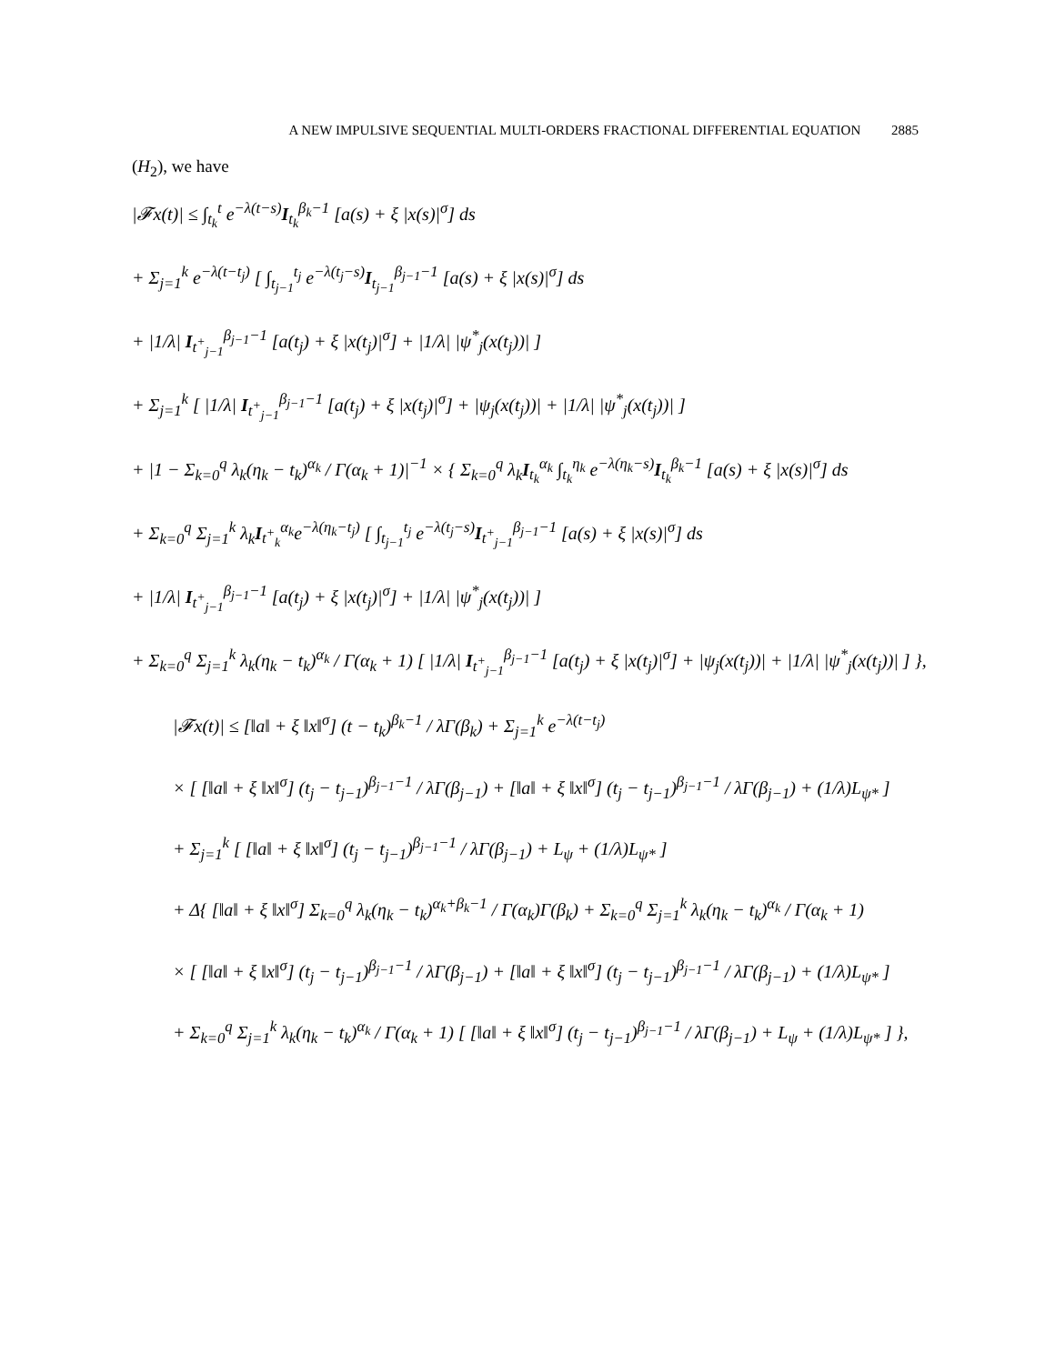A NEW IMPULSIVE SEQUENTIAL MULTI-ORDERS FRACTIONAL DIFFERENTIAL EQUATION 2885
(H<sub>2</sub>), we have
|𝓕x(t)| ≤ ∫<sub>t<sub>k</sub></sub><sup>t</sup> e<sup>−λ(t−s)</sup>I<sub>t<sub>k</sub></sub><sup>β<sub>k</sub>−1</sup> [a(s) + ξ |x(s)|<sup>σ</sup>] ds
+ Σ<sub>j=1</sub><sup>k</sup> e<sup>−λ(t−t<sub>j</sub>)</sup> [ ∫<sub>t<sub>j−1</sub></sub><sup>t<sub>j</sub></sup> e<sup>−λ(t<sub>j</sub>−s)</sup>I<sub>t<sub>j−1</sub></sub><sup>β<sub>j−1</sub>−1</sup> [a(s) + ξ |x(s)|<sup>σ</sup>] ds
+ |1/λ| I<sub>t<sup>+</sup><sub>j−1</sub></sub><sup>β<sub>j−1</sub>−1</sup> [a(t<sub>j</sub>) + ξ |x(t<sub>j</sub>)|<sup>σ</sup>] + |1/λ| |ψ<sup>*</sup><sub>j</sub>(x(t<sub>j</sub>))| ]
+ Σ<sub>j=1</sub><sup>k</sup> [ |1/λ| I<sub>t<sup>+</sup><sub>j−1</sub></sub><sup>β<sub>j−1</sub>−1</sup> [a(t<sub>j</sub>) + ξ |x(t<sub>j</sub>)|<sup>σ</sup>] + |ψ<sub>j</sub>(x(t<sub>j</sub>))| + |1/λ| |ψ<sup>*</sup><sub>j</sub>(x(t<sub>j</sub>))| ]
+ |1 − Σ<sub>k=0</sub><sup>q</sup> λ<sub>k</sub>(η<sub>k</sub> − t<sub>k</sub>)<sup>α<sub>k</sub></sup> / Γ(α<sub>k</sub> + 1)|<sup>−1</sup> × { Σ<sub>k=0</sub><sup>q</sup> λ<sub>k</sub>I<sub>t<sub>k</sub></sub><sup>α<sub>k</sub></sup> ∫<sub>t<sub>k</sub></sub><sup>η<sub>k</sub></sup> e<sup>−λ(η<sub>k</sub>−s)</sup>I<sub>t<sub>k</sub></sub><sup>β<sub>k</sub>−1</sup> [a(s) + ξ |x(s)|<sup>σ</sup>] ds
+ Σ<sub>k=0</sub><sup>q</sup> Σ<sub>j=1</sub><sup>k</sup> λ<sub>k</sub>I<sub>t<sup>+</sup><sub>k</sub></sub><sup>α<sub>k</sub></sup>e<sup>−λ(η<sub>k</sub>−t<sub>j</sub>)</sup> [ ∫<sub>t<sub>j−1</sub></sub><sup>t<sub>j</sub></sup> e<sup>−λ(t<sub>j</sub>−s)</sup>I<sub>t<sup>+</sup><sub>j−1</sub></sub><sup>β<sub>j−1</sub>−1</sup> [a(s) + ξ |x(s)|<sup>σ</sup>] ds
+ |1/λ| I<sub>t<sup>+</sup><sub>j−1</sub></sub><sup>β<sub>j−1</sub>−1</sup> [a(t<sub>j</sub>) + ξ |x(t<sub>j</sub>)|<sup>σ</sup>] + |1/λ| |ψ<sup>*</sup><sub>j</sub>(x(t<sub>j</sub>))| ]
+ Σ<sub>k=0</sub><sup>q</sup> Σ<sub>j=1</sub><sup>k</sup> λ<sub>k</sub>(η<sub>k</sub> − t<sub>k</sub>)<sup>α<sub>k</sub></sup> / Γ(α<sub>k</sub> + 1) [ |1/λ| I<sub>t<sup>+</sup><sub>j−1</sub></sub><sup>β<sub>j−1</sub>−1</sup> [a(t<sub>j</sub>) + ξ |x(t<sub>j</sub>)|<sup>σ</sup>] + |ψ<sub>j</sub>(x(t<sub>j</sub>))| + |1/λ| |ψ<sup>*</sup><sub>j</sub>(x(t<sub>j</sub>))| ] },
|𝓕x(t)| ≤ [‖a‖ + ξ ‖x‖<sup>σ</sup>] (t − t<sub>k</sub>)<sup>β<sub>k</sub>−1</sup> / λΓ(β<sub>k</sub>) + Σ<sub>j=1</sub><sup>k</sup> e<sup>−λ(t−t<sub>j</sub>)</sup>
× [ [‖a‖ + ξ ‖x‖<sup>σ</sup>] (t<sub>j</sub> − t<sub>j−1</sub>)<sup>β<sub>j−1</sub>−1</sup> / λΓ(β<sub>j−1</sub>) + [‖a‖ + ξ ‖x‖<sup>σ</sup>] (t<sub>j</sub> − t<sub>j−1</sub>)<sup>β<sub>j−1</sub>−1</sup> / λΓ(β<sub>j−1</sub>) + (1/λ)L<sub>ψ*</sub> ]
+ Σ<sub>j=1</sub><sup>k</sup> [ [‖a‖ + ξ ‖x‖<sup>σ</sup>] (t<sub>j</sub> − t<sub>j−1</sub>)<sup>β<sub>j−1</sub>−1</sup> / λΓ(β<sub>j−1</sub>) + L<sub>ψ</sub> + (1/λ)L<sub>ψ*</sub> ]
+ Δ{ [‖a‖ + ξ ‖x‖<sup>σ</sup>] Σ<sub>k=0</sub><sup>q</sup> λ<sub>k</sub>(η<sub>k</sub> − t<sub>k</sub>)<sup>α<sub>k</sub>+β<sub>k</sub>−1</sup> / Γ(α<sub>k</sub>)Γ(β<sub>k</sub>) + Σ<sub>k=0</sub><sup>q</sup> Σ<sub>j=1</sub><sup>k</sup> λ<sub>k</sub>(η<sub>k</sub> − t<sub>k</sub>)<sup>α<sub>k</sub></sup> / Γ(α<sub>k</sub> + 1)
× [ [‖a‖ + ξ ‖x‖<sup>σ</sup>] (t<sub>j</sub> − t<sub>j−1</sub>)<sup>β<sub>j−1</sub>−1</sup> / λΓ(β<sub>j−1</sub>) + [‖a‖ + ξ ‖x‖<sup>σ</sup>] (t<sub>j</sub> − t<sub>j−1</sub>)<sup>β<sub>j−1</sub>−1</sup> / λΓ(β<sub>j−1</sub>) + (1/λ)L<sub>ψ*</sub> ]
+ Σ<sub>k=0</sub><sup>q</sup> Σ<sub>j=1</sub><sup>k</sup> λ<sub>k</sub>(η<sub>k</sub> − t<sub>k</sub>)<sup>α<sub>k</sub></sup> / Γ(α<sub>k</sub> + 1) [ [‖a‖ + ξ ‖x‖<sup>σ</sup>] (t<sub>j</sub> − t<sub>j−1</sub>)<sup>β<sub>j−1</sub>−1</sup> / λΓ(β<sub>j−1</sub>) + L<sub>ψ</sub> + (1/λ)L<sub>ψ*</sub> ] },